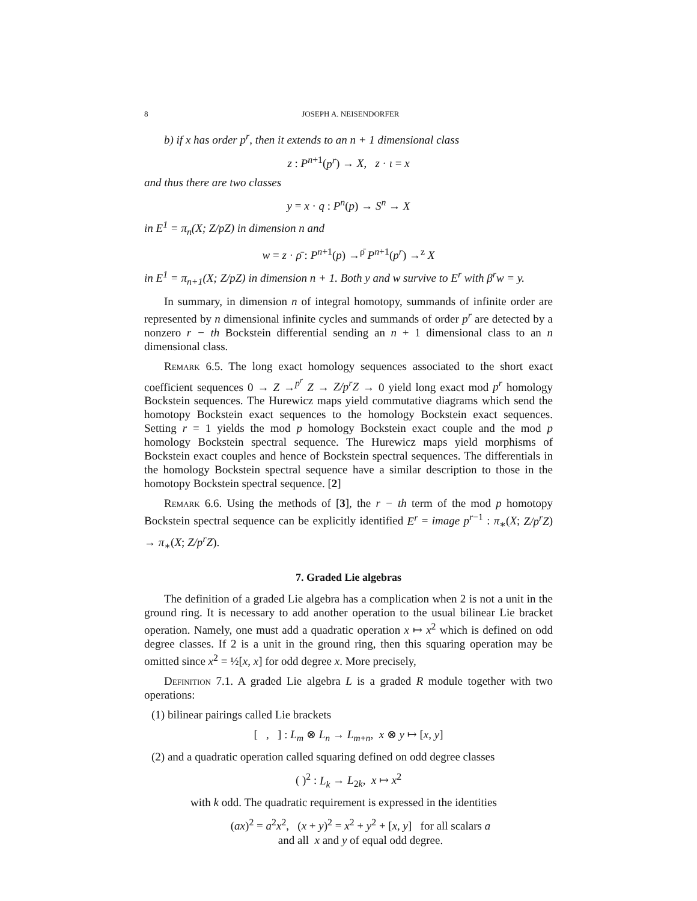8 JOSEPH A. NEISENDORFER
b) if x has order p<sup>r</sup>, then it extends to an n + 1 dimensional class
z : P<sup>n+1</sup>(p<sup>r</sup>) → X, z · ι = x
and thus there are two classes
y = x · q : P<sup>n</sup>(p) → S<sup>n</sup> → X
in E<sup>1</sup> = π<sub>n</sub>(X; Z/pZ) in dimension n and
w = z · ρ̄ : P<sup>n+1</sup>(p) →<sup>ρ̄</sup> P<sup>n+1</sup>(p<sup>r</sup>) →<sup>z</sup> X
in E<sup>1</sup> = π<sub>n+1</sub>(X; Z/pZ) in dimension n + 1. Both y and w survive to E<sup>r</sup> with β<sup>r</sup>w = y.
In summary, in dimension n of integral homotopy, summands of infinite order are represented by n dimensional infinite cycles and summands of order p<sup>r</sup> are detected by a nonzero r − th Bockstein differential sending an n + 1 dimensional class to an n dimensional class.
Remark 6.5. The long exact homology sequences associated to the short exact coefficient sequences 0 → Z →<sup>p<sup>r</sup></sup> Z → Z/p<sup>r</sup>Z → 0 yield long exact mod p<sup>r</sup> homology Bockstein sequences. The Hurewicz maps yield commutative diagrams which send the homotopy Bockstein exact sequences to the homology Bockstein exact sequences. Setting r = 1 yields the mod p homology Bockstein exact couple and the mod p homology Bockstein spectral sequence. The Hurewicz maps yield morphisms of Bockstein exact couples and hence of Bockstein spectral sequences. The differentials in the homology Bockstein spectral sequence have a similar description to those in the homotopy Bockstein spectral sequence. [2]
Remark 6.6. Using the methods of [3], the r − th term of the mod p homotopy Bockstein spectral sequence can be explicitly identified E<sup>r</sup> = image p<sup>r−1</sup> : π<sub>∗</sub>(X; Z/p<sup>r</sup>Z) → π<sub>∗</sub>(X; Z/p<sup>r</sup>Z).
7. Graded Lie algebras
The definition of a graded Lie algebra has a complication when 2 is not a unit in the ground ring. It is necessary to add another operation to the usual bilinear Lie bracket operation. Namely, one must add a quadratic operation x ↦ x<sup>2</sup> which is defined on odd degree classes. If 2 is a unit in the ground ring, then this squaring operation may be omitted since x<sup>2</sup> = ½[x, x] for odd degree x. More precisely,
Definition 7.1. A graded Lie algebra L is a graded R module together with two operations:
(1) bilinear pairings called Lie brackets
[ , ] : L<sub>m</sub> ⊗ L<sub>n</sub> → L<sub>m+n</sub>, x ⊗ y ↦ [x, y]
(2) and a quadratic operation called squaring defined on odd degree classes
( )<sup>2</sup> : L<sub>k</sub> → L<sub>2k</sub>, x ↦ x<sup>2</sup>
with k odd. The quadratic requirement is expressed in the identities
(ax)<sup>2</sup> = a<sup>2</sup>x<sup>2</sup>, (x + y)<sup>2</sup> = x<sup>2</sup> + y<sup>2</sup> + [x, y] for all scalars a
and all x and y of equal odd degree.